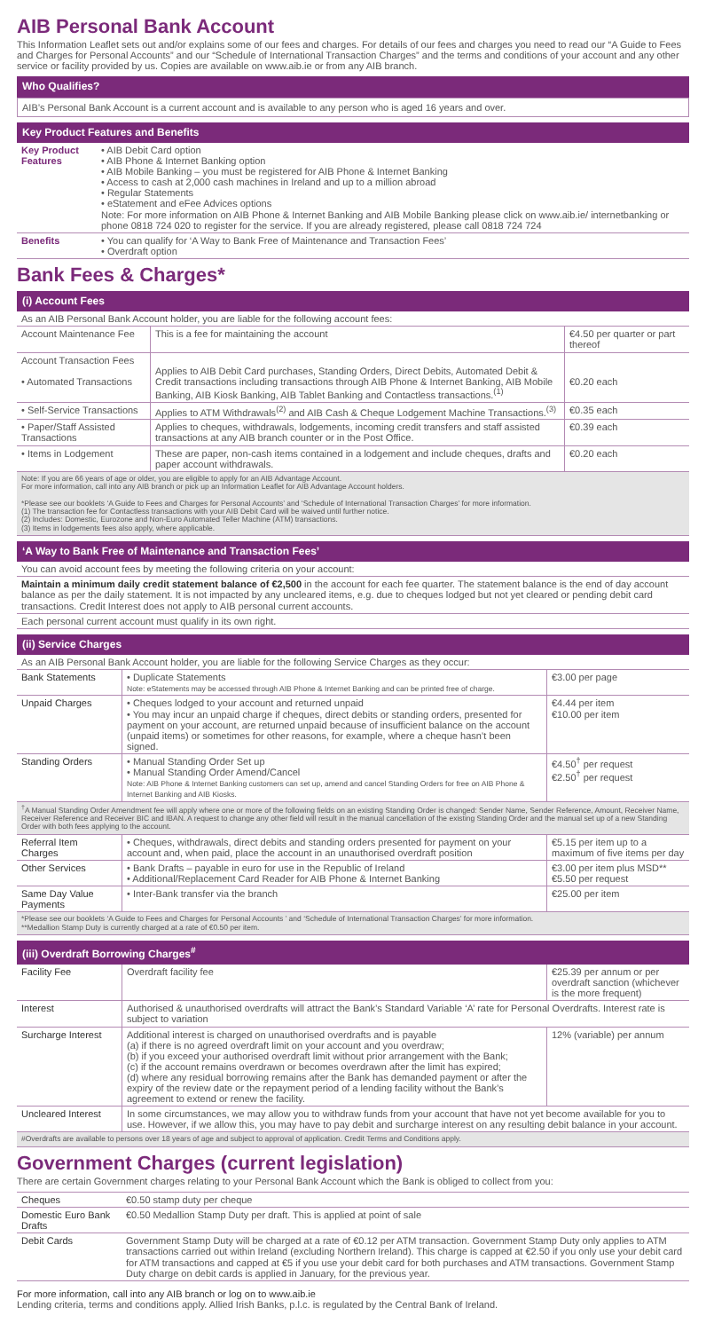AIB Personal Bank Account
This Information Leaflet sets out and/or explains some of our fees and charges. For details of our fees and charges you need to read our “A Guide to Fees and Charges for Personal Accounts” and our “Schedule of International Transaction Charges” and the terms and conditions of your account and any other service or facility provided by us. Copies are available on www.aib.ie or from any AIB branch.
Who Qualifies?
AIB’s Personal Bank Account is a current account and is available to any person who is aged 16 years and over.
Key Product Features and Benefits
| Key Product Features | • AIB Debit Card option • AIB Phone & Internet Banking option • AIB Mobile Banking – you must be registered for AIB Phone & Internet Banking • Access to cash at 2,000 cash machines in Ireland and up to a million abroad • Regular Statements • eStatement and eFee Advices options Note: For more information on AIB Phone & Internet Banking and AIB Mobile Banking please click on www.aib.ie/ internetbanking or phone 0818 724 020 to register for the service. If you are already registered, please call 0818 724 724 |
| Benefits | • You can qualify for ‘A Way to Bank Free of Maintenance and Transaction Fees’ • Overdraft option |
Bank Fees & Charges*
(i) Account Fees
| As an AIB Personal Bank Account holder, you are liable for the following account fees: | | |
| Account Maintenance Fee | This is a fee for maintaining the account | €4.50 per quarter or part thereof |
| Account Transaction Fees • Automated Transactions | Applies to AIB Debit Card purchases, Standing Orders, Direct Debits, Automated Debit & Credit transactions including transactions through AIB Phone & Internet Banking, AIB Mobile Banking, AIB Kiosk Banking, AIB Tablet Banking and Contactless transactions.<sup>(1)</sup> | €0.20 each |
| • Self-Service Transactions | Applies to ATM Withdrawals<sup>(2)</sup> and AIB Cash & Cheque Lodgement Machine Transactions.<sup>(3)</sup> | €0.35 each |
| • Paper/Staff Assisted Transactions | Applies to cheques, withdrawals, lodgements, incoming credit transfers and staff assisted transactions at any AIB branch counter or in the Post Office. | €0.39 each |
| • Items in Lodgement | These are paper, non-cash items contained in a lodgement and include cheques, drafts and paper account withdrawals. | €0.20 each |
Note: If you are 66 years of age or older, you are eligible to apply for an AIB Advantage Account.
For more information, call into any AIB branch or pick up an Information Leaflet for AIB Advantage Account holders.
*Please see our booklets ‘A Guide to Fees and Charges for Personal Accounts’ and ‘Schedule of International Transaction Charges’ for more information.
(1) The transaction fee for Contactless transactions with your AIB Debit Card will be waived until further notice.
(2) Includes: Domestic, Eurozone and Non-Euro Automated Teller Machine (ATM) transactions.
(3) Items in lodgements fees also apply, where applicable.
‘A Way to Bank Free of Maintenance and Transaction Fees’
| You can avoid account fees by meeting the following criteria on your account: |
| Maintain a minimum daily credit statement balance of €2,500 in the account for each fee quarter. The statement balance is the end of day account balance as per the daily statement. It is not impacted by any uncleared items, e.g. due to cheques lodged but not yet cleared or pending debit card transactions. Credit Interest does not apply to AIB personal current accounts. |
| Each personal current account must qualify in its own right. |
(ii) Service Charges
| As an AIB Personal Bank Account holder, you are liable for the following Service Charges as they occur: | | |
| Bank Statements | • Duplicate Statements Note: eStatements may be accessed through AIB Phone & Internet Banking and can be printed free of charge. | €3.00 per page |
| Unpaid Charges | • Cheques lodged to your account and returned unpaid • You may incur an unpaid charge if cheques, direct debits or standing orders, presented for payment on your account, are returned unpaid because of insufficient balance on the account (unpaid items) or sometimes for other reasons, for example, where a cheque hasn’t been signed. | €4.44 per item €10.00 per item |
| Standing Orders | • Manual Standing Order Set up • Manual Standing Order Amend/Cancel Note: AIB Phone & Internet Banking customers can set up, amend and cancel Standing Orders for free on AIB Phone & Internet Banking and AIB Kiosks. | €4.50<sup>†</sup> per request €2.50<sup>†</sup> per request |
| <sup>†</sup> A Manual Standing Order Amendment fee will apply where one or more of the following fields on an existing Standing Order is changed: Sender Name, Sender Reference, Amount, Receiver Name, Receiver Reference and Receiver BIC and IBAN. A request to change any other field will result in the manual cancellation of the existing Standing Order and the manual set up of a new Standing Order with both fees applying to the account. | | |
| Referral Item Charges | • Cheques, withdrawals, direct debits and standing orders presented for payment on your account and, when paid, place the account in an unauthorised overdraft position | €5.15 per item up to a maximum of five items per day |
| Other Services | • Bank Drafts – payable in euro for use in the Republic of Ireland • Additional/Replacement Card Reader for AIB Phone & Internet Banking | €3.00 per item plus MSD** €5.50 per request |
| Same Day Value Payments | • Inter-Bank transfer via the branch | €25.00 per item |
*Please see our booklets ‘A Guide to Fees and Charges for Personal Accounts ’ and ‘Schedule of International Transaction Charges’ for more information.
**Medallion Stamp Duty is currently charged at a rate of €0.50 per item.
(iii) Overdraft Borrowing Charges<sup>#</sup>
| Facility Fee | Overdraft facility fee | €25.39 per annum or per overdraft sanction (whichever is the more frequent) |
| Interest | Authorised & unauthorised overdrafts will attract the Bank’s Standard Variable ‘A’ rate for Personal Overdrafts. Interest rate is subject to variation | |
| Surcharge Interest | Additional interest is charged on unauthorised overdrafts and is payable (a) if there is no agreed overdraft limit on your account and you overdraw; (b) if you exceed your authorised overdraft limit without prior arrangement with the Bank; (c) if the account remains overdrawn or becomes overdrawn after the limit has expired; (d) where any residual borrowing remains after the Bank has demanded payment or after the expiry of the review date or the repayment period of a lending facility without the Bank’s agreement to extend or renew the facility. | 12% (variable) per annum |
| Uncleared Interest | In some circumstances, we may allow you to withdraw funds from your account that have not yet become available for you to use. However, if we allow this, you may have to pay debit and surcharge interest on any resulting debit balance in your account. | |
#Overdrafts are available to persons over 18 years of age and subject to approval of application. Credit Terms and Conditions apply.
Government Charges (current legislation)
There are certain Government charges relating to your Personal Bank Account which the Bank is obliged to collect from you:
| Cheques | €0.50 stamp duty per cheque |
| Domestic Euro Bank Drafts | €0.50 Medallion Stamp Duty per draft. This is applied at point of sale |
| Debit Cards | Government Stamp Duty will be charged at a rate of €0.12 per ATM transaction. Government Stamp Duty only applies to ATM transactions carried out within Ireland (excluding Northern Ireland). This charge is capped at €2.50 if you only use your debit card for ATM transactions and capped at €5 if you use your debit card for both purchases and ATM transactions. Government Stamp Duty charge on debit cards is applied in January, for the previous year. |
For more information, call into any AIB branch or log on to www.aib.ie
Lending criteria, terms and conditions apply. Allied Irish Banks, p.l.c. is regulated by the Central Bank of Ireland.